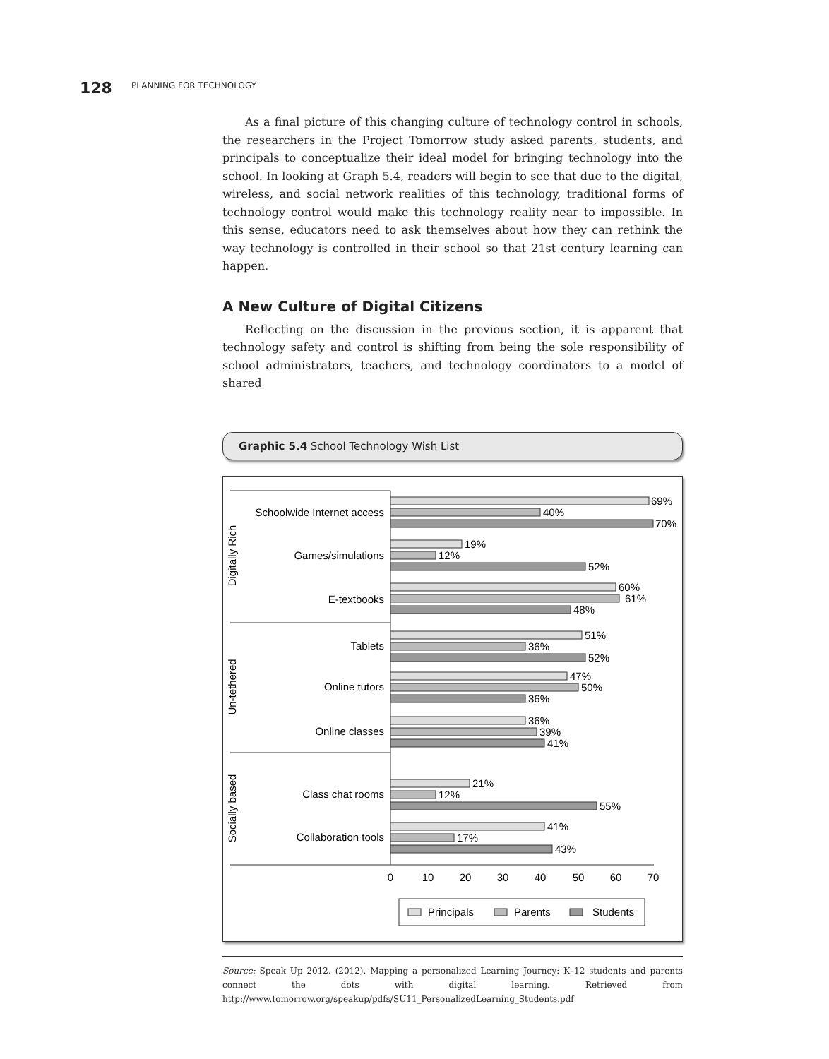128 PLANNING FOR TECHNOLOGY
As a final picture of this changing culture of technology control in schools, the researchers in the Project Tomorrow study asked parents, students, and principals to conceptualize their ideal model for bringing technology into the school. In looking at Graph 5.4, readers will begin to see that due to the digital, wireless, and social network realities of this technology, traditional forms of technology control would make this technology reality near to impossible. In this sense, educators need to ask themselves about how they can rethink the way technology is controlled in their school so that 21st century learning can happen.
A New Culture of Digital Citizens
Reflecting on the discussion in the previous section, it is apparent that technology safety and control is shifting from being the sole responsibility of school administrators, teachers, and technology coordinators to a model of shared
Graphic 5.4 School Technology Wish List
Digitally Rich
Un-tethered
Socially based
Schoolwide Internet access
Games/simulations
E-textbooks
Tablets
Online tutors
Online classes
Class chat rooms
Collaboration tools
69%
40%
70%
19%
12%
52%
60%
61%
48%
51%
36%
52%
47%
50%
36%
36%
39%
41%
21%
12%
55%
41%
17%
43%
0
10
20
30
40
50
60
70
Principals
Parents
Students
Source: Speak Up 2012. (2012). Mapping a personalized Learning Journey: K–12 students and parents connect the dots with digital learning. Retrieved from http://www.tomorrow.org/speakup/pdfs/SU11_PersonalizedLearning_Students.pdf